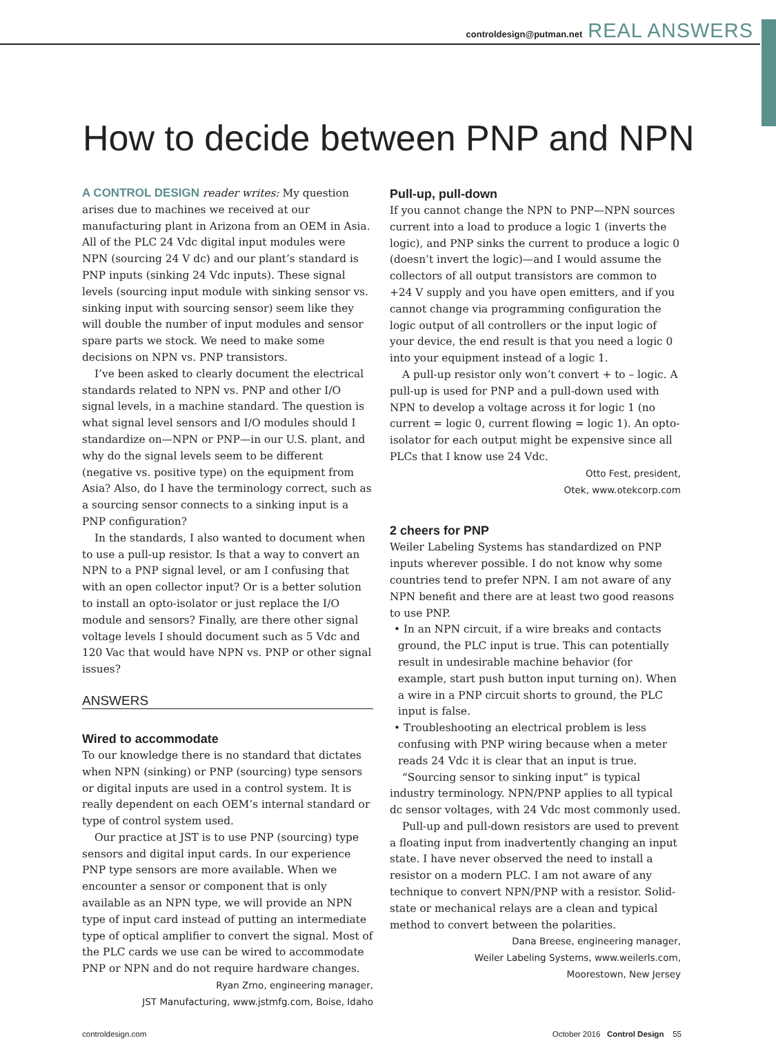controldesign@putman.net REAL ANSWERS
How to decide between PNP and NPN
A CONTROL DESIGN reader writes: My question arises due to machines we received at our manufacturing plant in Arizona from an OEM in Asia. All of the PLC 24 Vdc digital input modules were NPN (sourcing 24 V dc) and our plant’s standard is PNP inputs (sinking 24 Vdc inputs). These signal levels (sourcing input module with sinking sensor vs. sinking input with sourcing sensor) seem like they will double the number of input modules and sensor spare parts we stock. We need to make some decisions on NPN vs. PNP transistors.
I’ve been asked to clearly document the electrical standards related to NPN vs. PNP and other I/O signal levels, in a machine standard. The question is what signal level sensors and I/O modules should I standardize on—NPN or PNP—in our U.S. plant, and why do the signal levels seem to be different (negative vs. positive type) on the equipment from Asia? Also, do I have the terminology correct, such as a sourcing sensor connects to a sinking input is a PNP configuration?
In the standards, I also wanted to document when to use a pull-up resistor. Is that a way to convert an NPN to a PNP signal level, or am I confusing that with an open collector input? Or is a better solution to install an opto-isolator or just replace the I/O module and sensors? Finally, are there other signal voltage levels I should document such as 5 Vdc and 120 Vac that would have NPN vs. PNP or other signal issues?
ANSWERS
Wired to accommodate
To our knowledge there is no standard that dictates when NPN (sinking) or PNP (sourcing) type sensors or digital inputs are used in a control system. It is really dependent on each OEM’s internal standard or type of control system used.
Our practice at JST is to use PNP (sourcing) type sensors and digital input cards. In our experience PNP type sensors are more available. When we encounter a sensor or component that is only available as an NPN type, we will provide an NPN type of input card instead of putting an intermediate type of optical amplifier to convert the signal. Most of the PLC cards we use can be wired to accommodate PNP or NPN and do not require hardware changes.
Ryan Zrno, engineering manager,
JST Manufacturing, www.jstmfg.com, Boise, Idaho
Pull-up, pull-down
If you cannot change the NPN to PNP—NPN sources current into a load to produce a logic 1 (inverts the logic), and PNP sinks the current to produce a logic 0 (doesn’t invert the logic)—and I would assume the collectors of all output transistors are common to +24 V supply and you have open emitters, and if you cannot change via programming configuration the logic output of all controllers or the input logic of your device, the end result is that you need a logic 0 into your equipment instead of a logic 1.
A pull-up resistor only won’t convert + to – logic. A pull-up is used for PNP and a pull-down used with NPN to develop a voltage across it for logic 1 (no current = logic 0, current flowing = logic 1). An opto-isolator for each output might be expensive since all PLCs that I know use 24 Vdc.
Otto Fest, president,
Otek, www.otekcorp.com
2 cheers for PNP
Weiler Labeling Systems has standardized on PNP inputs wherever possible. I do not know why some countries tend to prefer NPN. I am not aware of any NPN benefit and there are at least two good reasons to use PNP.
• In an NPN circuit, if a wire breaks and contacts ground, the PLC input is true. This can potentially result in undesirable machine behavior (for example, start push button input turning on). When a wire in a PNP circuit shorts to ground, the PLC input is false.
• Troubleshooting an electrical problem is less confusing with PNP wiring because when a meter reads 24 Vdc it is clear that an input is true.
“Sourcing sensor to sinking input” is typical industry terminology. NPN/PNP applies to all typical dc sensor voltages, with 24 Vdc most commonly used.
Pull-up and pull-down resistors are used to prevent a floating input from inadvertently changing an input state. I have never observed the need to install a resistor on a modern PLC. I am not aware of any technique to convert NPN/PNP with a resistor. Solid-state or mechanical relays are a clean and typical method to convert between the polarities.
Dana Breese, engineering manager,
Weiler Labeling Systems, www.weilerls.com,
Moorestown, New Jersey
controldesign.com October 2016 Control Design 55